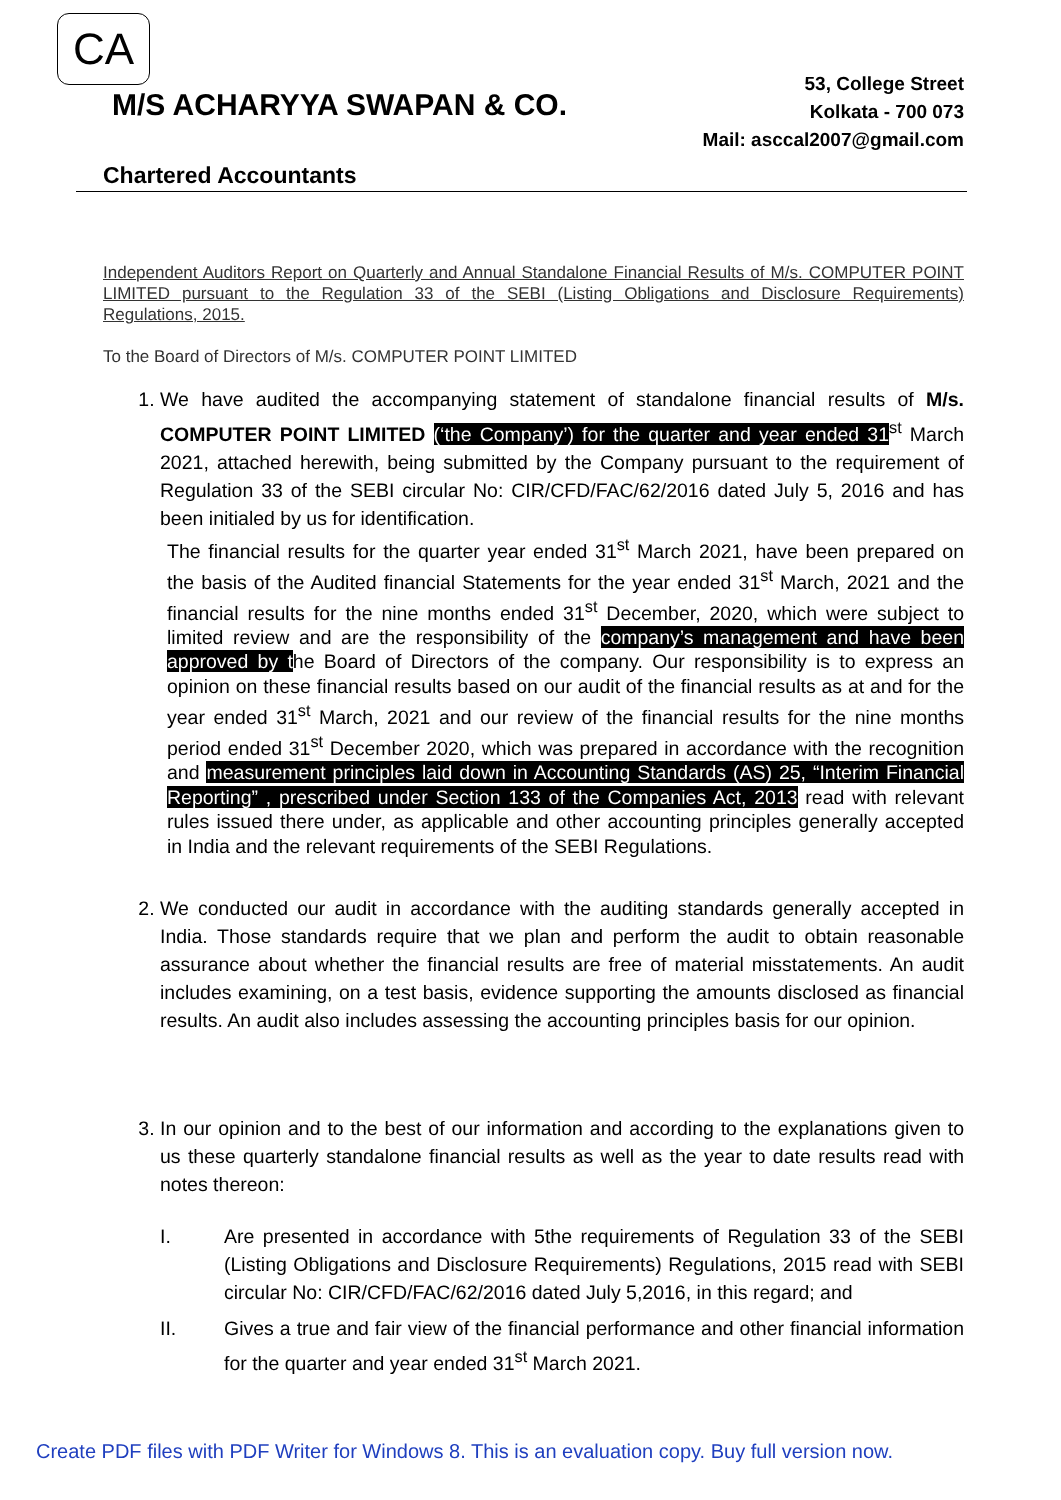CA
M/S ACHARYYA SWAPAN & CO.
53, College Street
Kolkata - 700 073
Mail: asccal2007@gmail.com
Chartered Accountants
Independent Auditors Report on Quarterly and Annual Standalone Financial Results of M/s. COMPUTER POINT LIMITED pursuant to the Regulation 33 of the SEBI (Listing Obligations and Disclosure Requirements) Regulations, 2015.
To the Board of Directors of M/s. COMPUTER POINT LIMITED
1. We have audited the accompanying statement of standalone financial results of M/s. COMPUTER POINT LIMITED (‘the Company’) for the quarter and year ended 31<sup>st</sup> March 2021, attached herewith, being submitted by the Company pursuant to the requirement of Regulation 33 of the SEBI circular No: CIR/CFD/FAC/62/2016 dated July 5, 2016 and has been initialed by us for identification.
The financial results for the quarter year ended 31<sup>st</sup> March 2021, have been prepared on the basis of the Audited financial Statements for the year ended 31<sup>st</sup> March, 2021 and the financial results for the nine months ended 31<sup>st</sup> December, 2020, which were subject to limited review and are the responsibility of the company’s management and have been approved by the Board of Directors of the company. Our responsibility is to express an opinion on these financial results based on our audit of the financial results as at and for the year ended 31<sup>st</sup> March, 2021 and our review of the financial results for the nine months period ended 31<sup>st</sup> December 2020, which was prepared in accordance with the recognition and measurement principles laid down in Accounting Standards (AS) 25, “Interim Financial Reporting” , prescribed under Section 133 of the Companies Act, 2013 read with relevant rules issued there under, as applicable and other accounting principles generally accepted in India and the relevant requirements of the SEBI Regulations.
2. We conducted our audit in accordance with the auditing standards generally accepted in India. Those standards require that we plan and perform the audit to obtain reasonable assurance about whether the financial results are free of material misstatements. An audit includes examining, on a test basis, evidence supporting the amounts disclosed as financial results. An audit also includes assessing the accounting principles basis for our opinion.
3. In our opinion and to the best of our information and according to the explanations given to us these quarterly standalone financial results as well as the year to date results read with notes thereon:
I. Are presented in accordance with 5the requirements of Regulation 33 of the SEBI (Listing Obligations and Disclosure Requirements) Regulations, 2015 read with SEBI circular No: CIR/CFD/FAC/62/2016 dated July 5,2016, in this regard; and
II. Gives a true and fair view of the financial performance and other financial information for the quarter and year ended 31<sup>st</sup> March 2021.
Create PDF files with PDF Writer for Windows 8. This is an evaluation copy. Buy full version now.